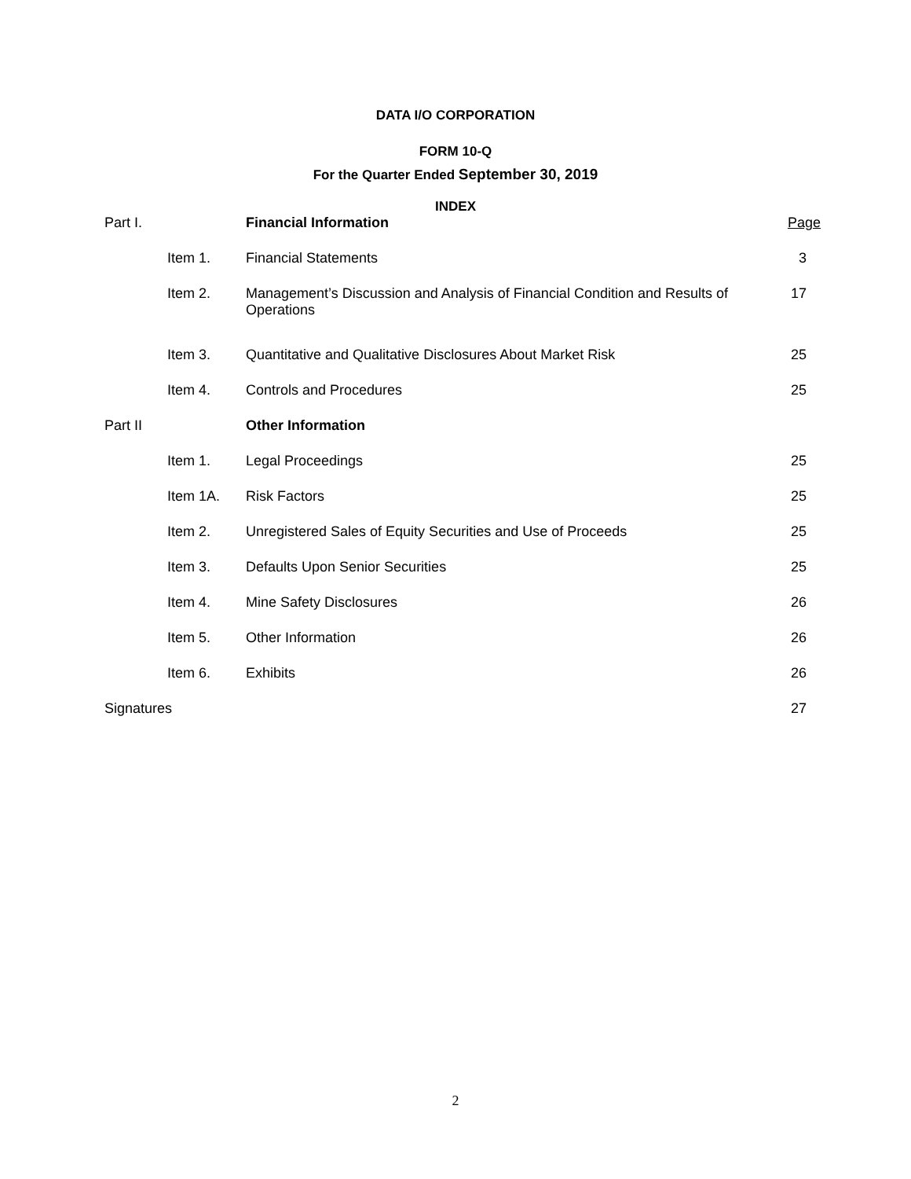DATA I/O CORPORATION
FORM 10-Q
For the Quarter Ended September 30, 2019
INDEX
| Part I. | | Financial Information | Page |
| | Item 1. | Financial Statements | 3 |
| | Item 2. | Management’s Discussion and Analysis of Financial Condition and Results of Operations | 17 |
| | Item 3. | Quantitative and Qualitative Disclosures About Market Risk | 25 |
| | Item 4. | Controls and Procedures | 25 |
| Part II | | Other Information | |
| | Item 1. | Legal Proceedings | 25 |
| | Item 1A. | Risk Factors | 25 |
| | Item 2. | Unregistered Sales of Equity Securities and Use of Proceeds | 25 |
| | Item 3. | Defaults Upon Senior Securities | 25 |
| | Item 4. | Mine Safety Disclosures | 26 |
| | Item 5. | Other Information | 26 |
| | Item 6. | Exhibits | 26 |
| Signatures | | | 27 |
2